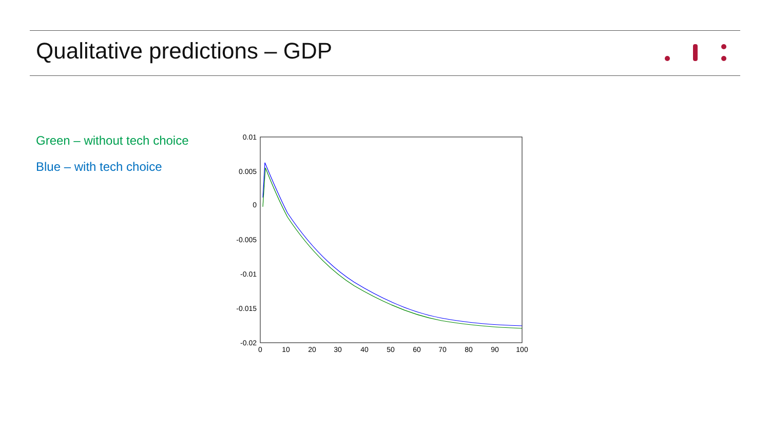Qualitative predictions – GDP
Green – without tech choice
Blue – with tech choice
0.01
0.005
0
-0.005
-0.01
-0.015
-0.02
0
10
20
30
40
50
60
70
80
90
100